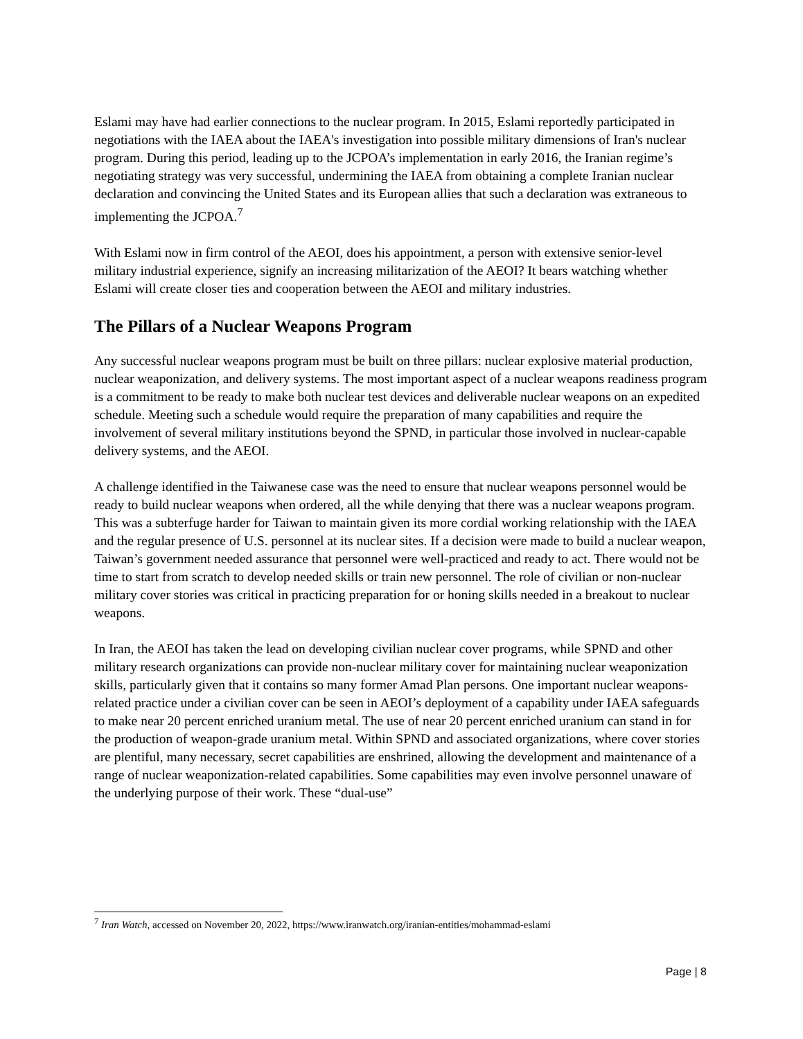Eslami may have had earlier connections to the nuclear program. In 2015, Eslami reportedly participated in negotiations with the IAEA about the IAEA's investigation into possible military dimensions of Iran's nuclear program. During this period, leading up to the JCPOA’s implementation in early 2016, the Iranian regime’s negotiating strategy was very successful, undermining the IAEA from obtaining a complete Iranian nuclear declaration and convincing the United States and its European allies that such a declaration was extraneous to implementing the JCPOA.<sup>7</sup>
With Eslami now in firm control of the AEOI, does his appointment, a person with extensive senior-level military industrial experience, signify an increasing militarization of the AEOI? It bears watching whether Eslami will create closer ties and cooperation between the AEOI and military industries.
The Pillars of a Nuclear Weapons Program
Any successful nuclear weapons program must be built on three pillars: nuclear explosive material production, nuclear weaponization, and delivery systems. The most important aspect of a nuclear weapons readiness program is a commitment to be ready to make both nuclear test devices and deliverable nuclear weapons on an expedited schedule. Meeting such a schedule would require the preparation of many capabilities and require the involvement of several military institutions beyond the SPND, in particular those involved in nuclear-capable delivery systems, and the AEOI.
A challenge identified in the Taiwanese case was the need to ensure that nuclear weapons personnel would be ready to build nuclear weapons when ordered, all the while denying that there was a nuclear weapons program. This was a subterfuge harder for Taiwan to maintain given its more cordial working relationship with the IAEA and the regular presence of U.S. personnel at its nuclear sites. If a decision were made to build a nuclear weapon, Taiwan’s government needed assurance that personnel were well-practiced and ready to act. There would not be time to start from scratch to develop needed skills or train new personnel. The role of civilian or non-nuclear military cover stories was critical in practicing preparation for or honing skills needed in a breakout to nuclear weapons.
In Iran, the AEOI has taken the lead on developing civilian nuclear cover programs, while SPND and other military research organizations can provide non-nuclear military cover for maintaining nuclear weaponization skills, particularly given that it contains so many former Amad Plan persons. One important nuclear weapons-related practice under a civilian cover can be seen in AEOI’s deployment of a capability under IAEA safeguards to make near 20 percent enriched uranium metal. The use of near 20 percent enriched uranium can stand in for the production of weapon-grade uranium metal. Within SPND and associated organizations, where cover stories are plentiful, many necessary, secret capabilities are enshrined, allowing the development and maintenance of a range of nuclear weaponization-related capabilities. Some capabilities may even involve personnel unaware of the underlying purpose of their work. These “dual-use”
<sup>7</sup> Iran Watch, accessed on November 20, 2022, https://www.iranwatch.org/iranian-entities/mohammad-eslami
Page | 8